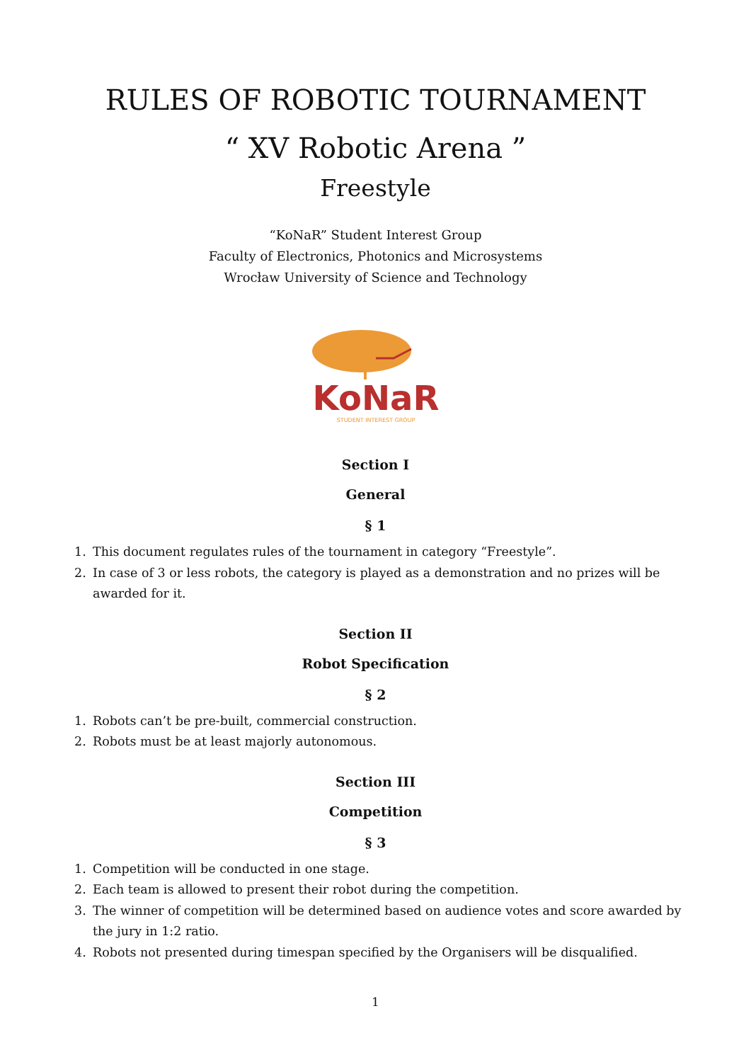RULES OF ROBOTIC TOURNAMENT
“ XV Robotic Arena ”
Freestyle
“KoNaR” Student Interest Group
Faculty of Electronics, Photonics and Microsystems
Wrocław University of Science and Technology
KoNaR
STUDENT INTEREST GROUP
Section I
General
§ 1
1. This document regulates rules of the tournament in category “Freestyle”.
2. In case of 3 or less robots, the category is played as a demonstration and no prizes will be awarded for it.
Section II
Robot Specification
§ 2
1. Robots can’t be pre-built, commercial construction.
2. Robots must be at least majorly autonomous.
Section III
Competition
§ 3
1. Competition will be conducted in one stage.
2. Each team is allowed to present their robot during the competition.
3. The winner of competition will be determined based on audience votes and score awarded by the jury in 1:2 ratio.
4. Robots not presented during timespan specified by the Organisers will be disqualified.
1